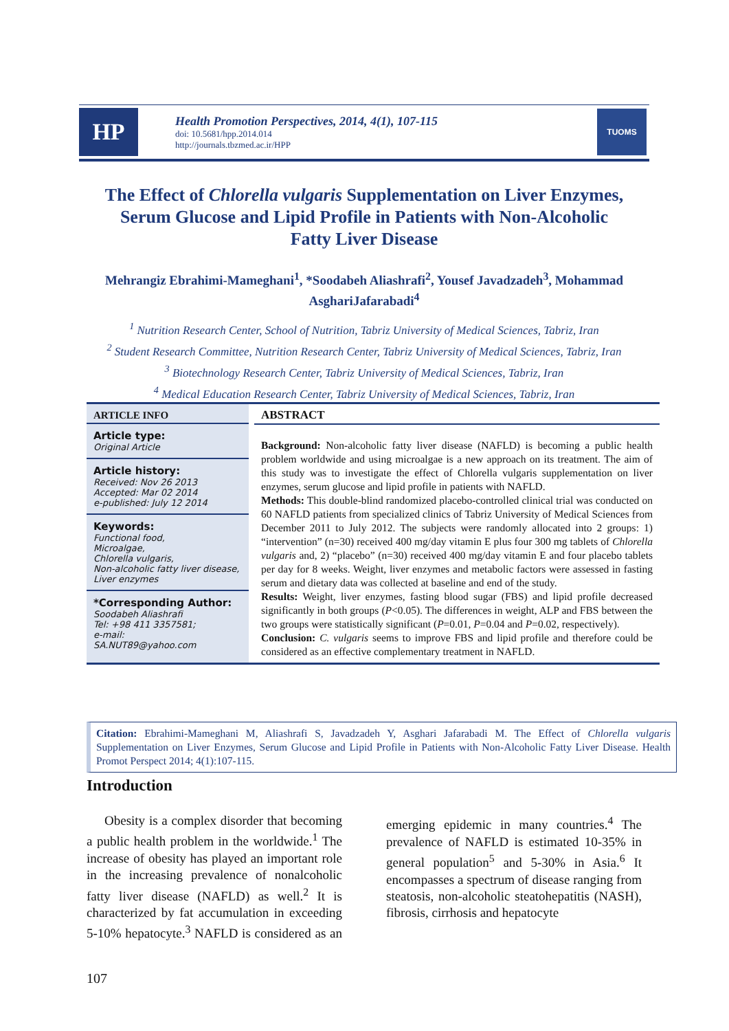HP
Health Promotion Perspectives, 2014, 4(1), 107-115
doi: 10.5681/hpp.2014.014
http://journals.tbzmed.ac.ir/HPP
TUOMS
The Effect of Chlorella vulgaris Supplementation on Liver Enzymes, Serum Glucose and Lipid Profile in Patients with Non-Alcoholic Fatty Liver Disease
Mehrangiz Ebrahimi-Mameghani<sup>1</sup>, *Soodabeh Aliashrafi<sup>2</sup>, Yousef Javadzadeh<sup>3</sup>, Mohammad AsghariJafarabadi<sup>4</sup>
<sup>1</sup> Nutrition Research Center, School of Nutrition, Tabriz University of Medical Sciences, Tabriz, Iran
<sup>2</sup> Student Research Committee, Nutrition Research Center, Tabriz University of Medical Sciences, Tabriz, Iran
<sup>3</sup> Biotechnology Research Center, Tabriz University of Medical Sciences, Tabriz, Iran
<sup>4</sup> Medical Education Research Center, Tabriz University of Medical Sciences, Tabriz, Iran
ARTICLE INFO
Article type:
Original Article
Article history:
Received: Nov 26 2013
Accepted: Mar 02 2014
e-published: July 12 2014
Keywords:
Functional food,
Microalgae,
Chlorella vulgaris,
Non-alcoholic fatty liver disease,
Liver enzymes
*Corresponding Author:
Soodabeh Aliashrafi
Tel: +98 411 3357581;
e-mail:
SA.NUT89@yahoo.com
ABSTRACT
Background: Non-alcoholic fatty liver disease (NAFLD) is becoming a public health problem worldwide and using microalgae is a new approach on its treatment. The aim of this study was to investigate the effect of Chlorella vulgaris supplementation on liver enzymes, serum glucose and lipid profile in patients with NAFLD.
Methods: This double-blind randomized placebo-controlled clinical trial was conducted on 60 NAFLD patients from specialized clinics of Tabriz University of Medical Sciences from December 2011 to July 2012. The subjects were randomly allocated into 2 groups: 1) “intervention” (n=30) received 400 mg/day vitamin E plus four 300 mg tablets of Chlorella vulgaris and, 2) “placebo” (n=30) received 400 mg/day vitamin E and four placebo tablets per day for 8 weeks. Weight, liver enzymes and metabolic factors were assessed in fasting serum and dietary data was collected at baseline and end of the study.
Results: Weight, liver enzymes, fasting blood sugar (FBS) and lipid profile decreased significantly in both groups (P<0.05). The differences in weight, ALP and FBS between the two groups were statistically significant (P=0.01, P=0.04 and P=0.02, respectively).
Conclusion: C. vulgaris seems to improve FBS and lipid profile and therefore could be considered as an effective complementary treatment in NAFLD.
Citation: Ebrahimi-Mameghani M, Aliashrafi S, Javadzadeh Y, Asghari Jafarabadi M. The Effect of Chlorella vulgaris Supplementation on Liver Enzymes, Serum Glucose and Lipid Profile in Patients with Non-Alcoholic Fatty Liver Disease. Health Promot Perspect 2014; 4(1):107-115.
Introduction
Obesity is a complex disorder that becoming a public health problem in the worldwide.<sup>1</sup> The increase of obesity has played an important role in the increasing prevalence of nonalcoholic fatty liver disease (NAFLD) as well.<sup>2</sup> It is characterized by fat accumulation in exceeding 5-10% hepatocyte.<sup>3</sup> NAFLD is considered as an emerging epidemic in many countries.<sup>4</sup> The prevalence of NAFLD is estimated 10-35% in general population<sup>5</sup> and 5-30% in Asia.<sup>6</sup> It encompasses a spectrum of disease ranging from steatosis, non-alcoholic steatohepatitis (NASH), fibrosis, cirrhosis and hepatocyte
107